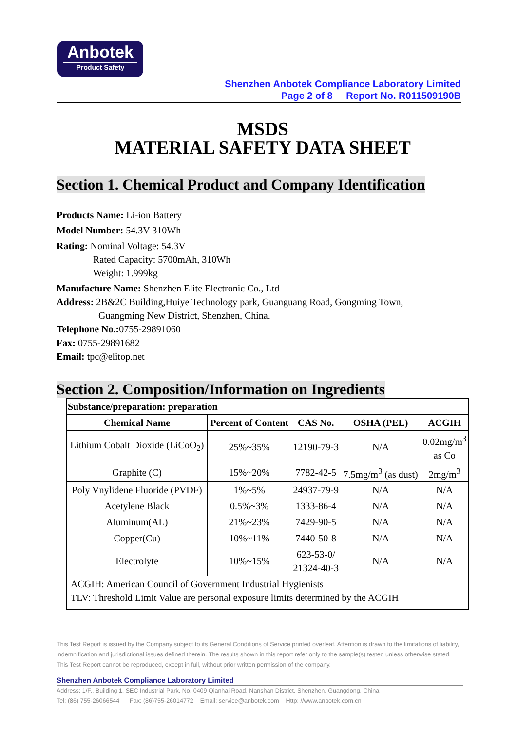Anbotek
Product Safety
Shenzhen Anbotek Compliance Laboratory Limited
Page 2 of 8 Report No. R011509190B
MSDS
MATERIAL SAFETY DATA SHEET
Section 1. Chemical Product and Company Identification
Products Name: Li-ion Battery
Model Number: 54.3V 310Wh
Rating: Nominal Voltage: 54.3V
Rated Capacity: 5700mAh, 310Wh
Weight: 1.999kg
Manufacture Name: Shenzhen Elite Electronic Co., Ltd
Address: 2B&2C Building,Huiye Technology park, Guanguang Road, Gongming Town,
Guangming New District, Shenzhen, China.
Telephone No.: 0755-29891060
Fax: 0755-29891682
Email: tpc@elitop.net
Section 2. Composition/Information on Ingredients
| Substance/preparation: preparation | | | | |
| --- | --- | --- | --- | --- |
| Chemical Name | Percent of Content | CAS No. | OSHA (PEL) | ACGIH |
| Lithium Cobalt Dioxide (LiCoO<sub>2</sub>) | 25%~35% | 12190-79-3 | N/A | 0.02mg/m<sup>3</sup> as Co |
| Graphite (C) | 15%~20% | 7782-42-5 | 7.5mg/m<sup>3</sup> (as dust) | 2mg/m<sup>3</sup> |
| Poly Vnylidene Fluoride (PVDF) | 1%~5% | 24937-79-9 | N/A | N/A |
| Acetylene Black | 0.5%~3% | 1333-86-4 | N/A | N/A |
| Aluminum(AL) | 21%~23% | 7429-90-5 | N/A | N/A |
| Copper(Cu) | 10%~11% | 7440-50-8 | N/A | N/A |
| Electrolyte | 10%~15% | 623-53-0/ 21324-40-3 | N/A | N/A |
| ACGIH: American Council of Government Industrial Hygienists TLV: Threshold Limit Value are personal exposure limits determined by the ACGIH | | | | |
This Test Report is issued by the Company subject to its General Conditions of Service printed overleaf. Attention is drawn to the limitations of liability, indemnification and jurisdictional issues defined therein. The results shown in this report refer only to the sample(s) tested unless otherwise stated. This Test Report cannot be reproduced, except in full, without prior written permission of the company.
Shenzhen Anbotek Compliance Laboratory Limited
Address: 1/F., Building 1, SEC Industrial Park, No. 0409 Qianhai Road, Nanshan District, Shenzhen, Guangdong, China
Tel: (86) 755-26066544 Fax: (86)755-26014772 Email: service@anbotek.com Http: //www.anbotek.com.cn